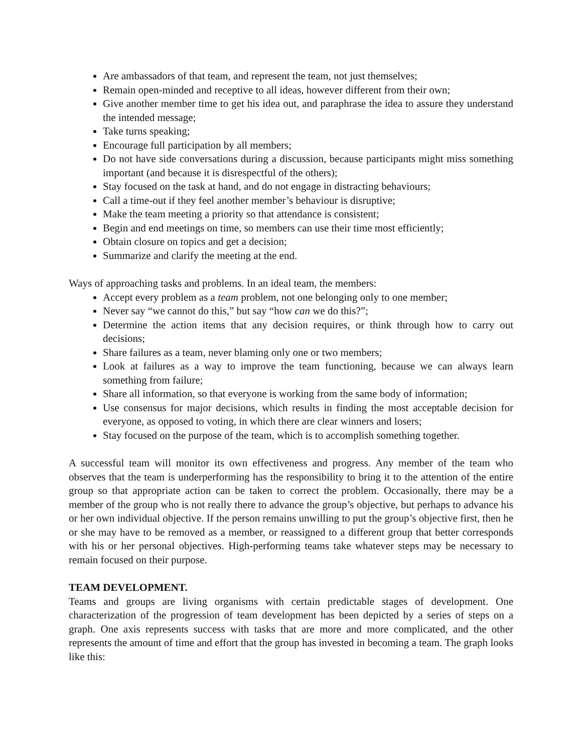Are ambassadors of that team, and represent the team, not just themselves;
Remain open-minded and receptive to all ideas, however different from their own;
Give another member time to get his idea out, and paraphrase the idea to assure they understand the intended message;
Take turns speaking;
Encourage full participation by all members;
Do not have side conversations during a discussion, because participants might miss something important (and because it is disrespectful of the others);
Stay focused on the task at hand, and do not engage in distracting behaviours;
Call a time-out if they feel another member’s behaviour is disruptive;
Make the team meeting a priority so that attendance is consistent;
Begin and end meetings on time, so members can use their time most efficiently;
Obtain closure on topics and get a decision;
Summarize and clarify the meeting at the end.
Ways of approaching tasks and problems. In an ideal team, the members:
Accept every problem as a team problem, not one belonging only to one member;
Never say “we cannot do this,” but say “how can we do this?”;
Determine the action items that any decision requires, or think through how to carry out decisions;
Share failures as a team, never blaming only one or two members;
Look at failures as a way to improve the team functioning, because we can always learn something from failure;
Share all information, so that everyone is working from the same body of information;
Use consensus for major decisions, which results in finding the most acceptable decision for everyone, as opposed to voting, in which there are clear winners and losers;
Stay focused on the purpose of the team, which is to accomplish something together.
A successful team will monitor its own effectiveness and progress. Any member of the team who observes that the team is underperforming has the responsibility to bring it to the attention of the entire group so that appropriate action can be taken to correct the problem. Occasionally, there may be a member of the group who is not really there to advance the group’s objective, but perhaps to advance his or her own individual objective. If the person remains unwilling to put the group’s objective first, then he or she may have to be removed as a member, or reassigned to a different group that better corresponds with his or her personal objectives. High-performing teams take whatever steps may be necessary to remain focused on their purpose.
TEAM DEVELOPMENT.
Teams and groups are living organisms with certain predictable stages of development. One characterization of the progression of team development has been depicted by a series of steps on a graph. One axis represents success with tasks that are more and more complicated, and the other represents the amount of time and effort that the group has invested in becoming a team. The graph looks like this: